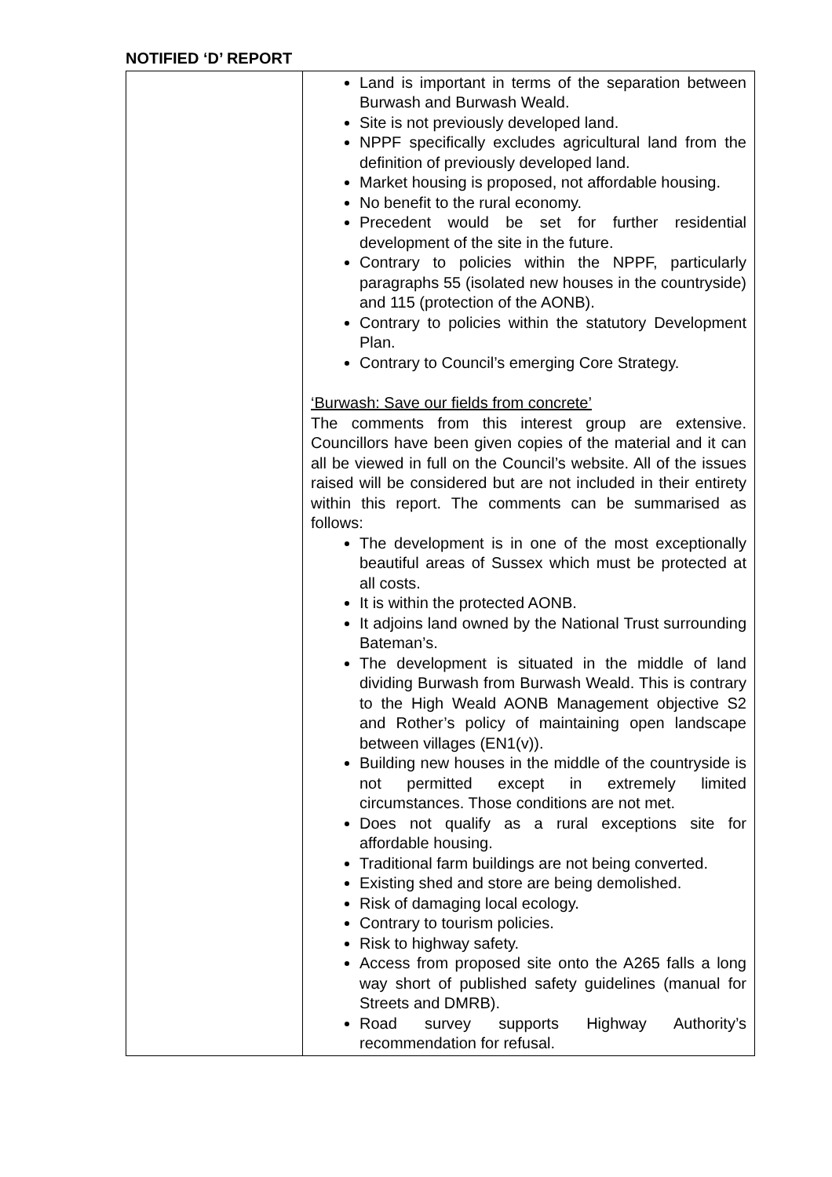NOTIFIED ‘D’ REPORT
| | Land is important in terms of the separation between Burwash and Burwash Weald. Site is not previously developed land. NPPF specifically excludes agricultural land from the definition of previously developed land. Market housing is proposed, not affordable housing. No benefit to the rural economy. Precedent would be set for further residential development of the site in the future. Contrary to policies within the NPPF, particularly paragraphs 55 (isolated new houses in the countryside) and 115 (protection of the AONB). Contrary to policies within the statutory Development Plan. Contrary to Council’s emerging Core Strategy. ‘Burwash: Save our fields from concrete’ The comments from this interest group are extensive. Councillors have been given copies of the material and it can all be viewed in full on the Council’s website. All of the issues raised will be considered but are not included in their entirety within this report. The comments can be summarised as follows: The development is in one of the most exceptionally beautiful areas of Sussex which must be protected at all costs. It is within the protected AONB. It adjoins land owned by the National Trust surrounding Bateman’s. The development is situated in the middle of land dividing Burwash from Burwash Weald. This is contrary to the High Weald AONB Management objective S2 and Rother’s policy of maintaining open landscape between villages (EN1(v)). Building new houses in the middle of the countryside is not permitted except in extremely limited circumstances. Those conditions are not met. Does not qualify as a rural exceptions site for affordable housing. Traditional farm buildings are not being converted. Existing shed and store are being demolished. Risk of damaging local ecology. Contrary to tourism policies. Risk to highway safety. Access from proposed site onto the A265 falls a long way short of published safety guidelines (manual for Streets and DMRB). Road survey supports Highway Authority’s recommendation for refusal. |